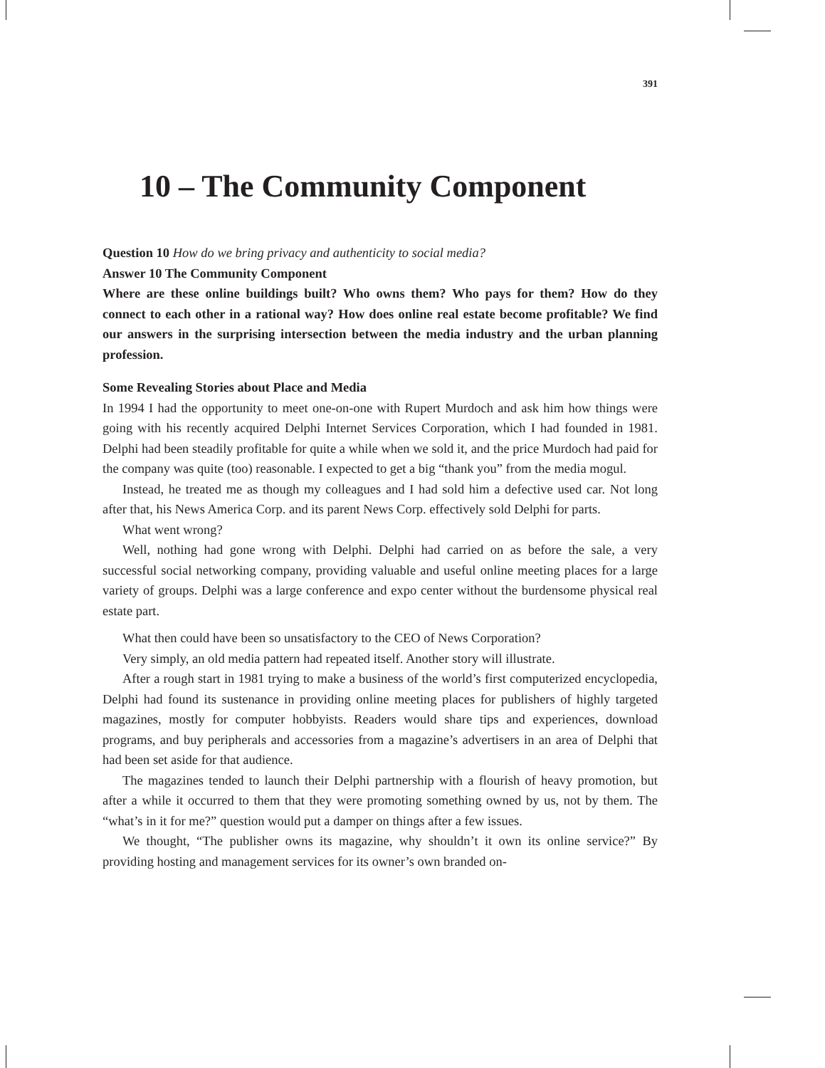391
10 – The Community Component
Question 10 How do we bring privacy and authenticity to social media?
Answer 10 The Community Component
Where are these online buildings built? Who owns them? Who pays for them? How do they connect to each other in a rational way? How does online real estate become profitable? We find our answers in the surprising intersection between the media industry and the urban planning profession.
Some Revealing Stories about Place and Media
In 1994 I had the opportunity to meet one-on-one with Rupert Murdoch and ask him how things were going with his recently acquired Delphi Internet Services Corporation, which I had founded in 1981. Delphi had been steadily profitable for quite a while when we sold it, and the price Murdoch had paid for the company was quite (too) reasonable. I expected to get a big “thank you” from the media mogul.
Instead, he treated me as though my colleagues and I had sold him a defective used car. Not long after that, his News America Corp. and its parent News Corp. effectively sold Delphi for parts.
What went wrong?
Well, nothing had gone wrong with Delphi. Delphi had carried on as before the sale, a very successful social networking company, providing valuable and useful online meeting places for a large variety of groups. Delphi was a large conference and expo center without the burdensome physical real estate part.
What then could have been so unsatisfactory to the CEO of News Corporation?
Very simply, an old media pattern had repeated itself. Another story will illustrate.
After a rough start in 1981 trying to make a business of the world’s first computerized encyclopedia, Delphi had found its sustenance in providing online meeting places for publishers of highly targeted magazines, mostly for computer hobbyists. Readers would share tips and experiences, download programs, and buy peripherals and accessories from a magazine’s advertisers in an area of Delphi that had been set aside for that audience.
The magazines tended to launch their Delphi partnership with a flourish of heavy promotion, but after a while it occurred to them that they were promoting something owned by us, not by them. The “what’s in it for me?” question would put a damper on things after a few issues.
We thought, “The publisher owns its magazine, why shouldn’t it own its online service?” By providing hosting and management services for its owner’s own branded on-